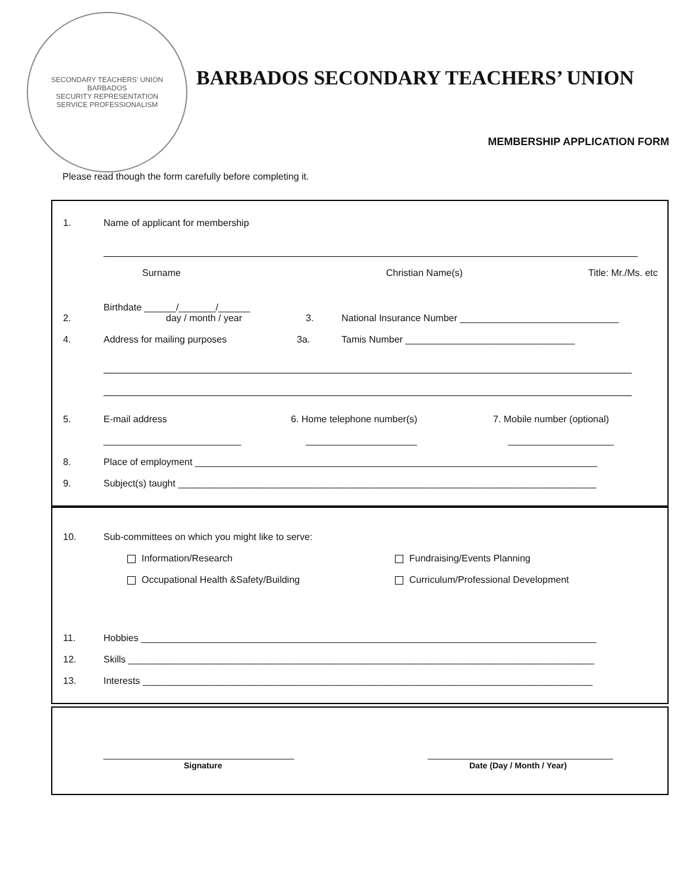SECONDARY TEACHERS' UNION
BARBADOS
SECURITY REPRESENTATION
SERVICE PROFESSIONALISM
BARBADOS SECONDARY TEACHERS’ UNION
MEMBERSHIP APPLICATION FORM
Please read though the form carefully before completing it.
1. Name of applicant for membership
Surname Christian Name(s) Title: Mr./Ms. etc
2. Birthdate ______/_______/______
day / month / year 3. National Insurance Number ______________________________
4. Address for mailing purposes 3a. Tamis Number ________________________________
5. E-mail address 6. Home telephone number(s) 7. Mobile number (optional)
__________________________ _____________________ ____________________
8. Place of employment ____________________________________________________________________________
9. Subject(s) taught _______________________________________________________________________________
10. Sub-committees on which you might like to serve:
Information/Research Fundraising/Events Planning
Occupational Health &Safety/Building Curriculum/Professional Development
11. Hobbies ______________________________________________________________________________________
12. Skills ________________________________________________________________________________________
13. Interests _____________________________________________________________________________________
____________________________________
Signature ___________________________________
Date (Day / Month / Year)